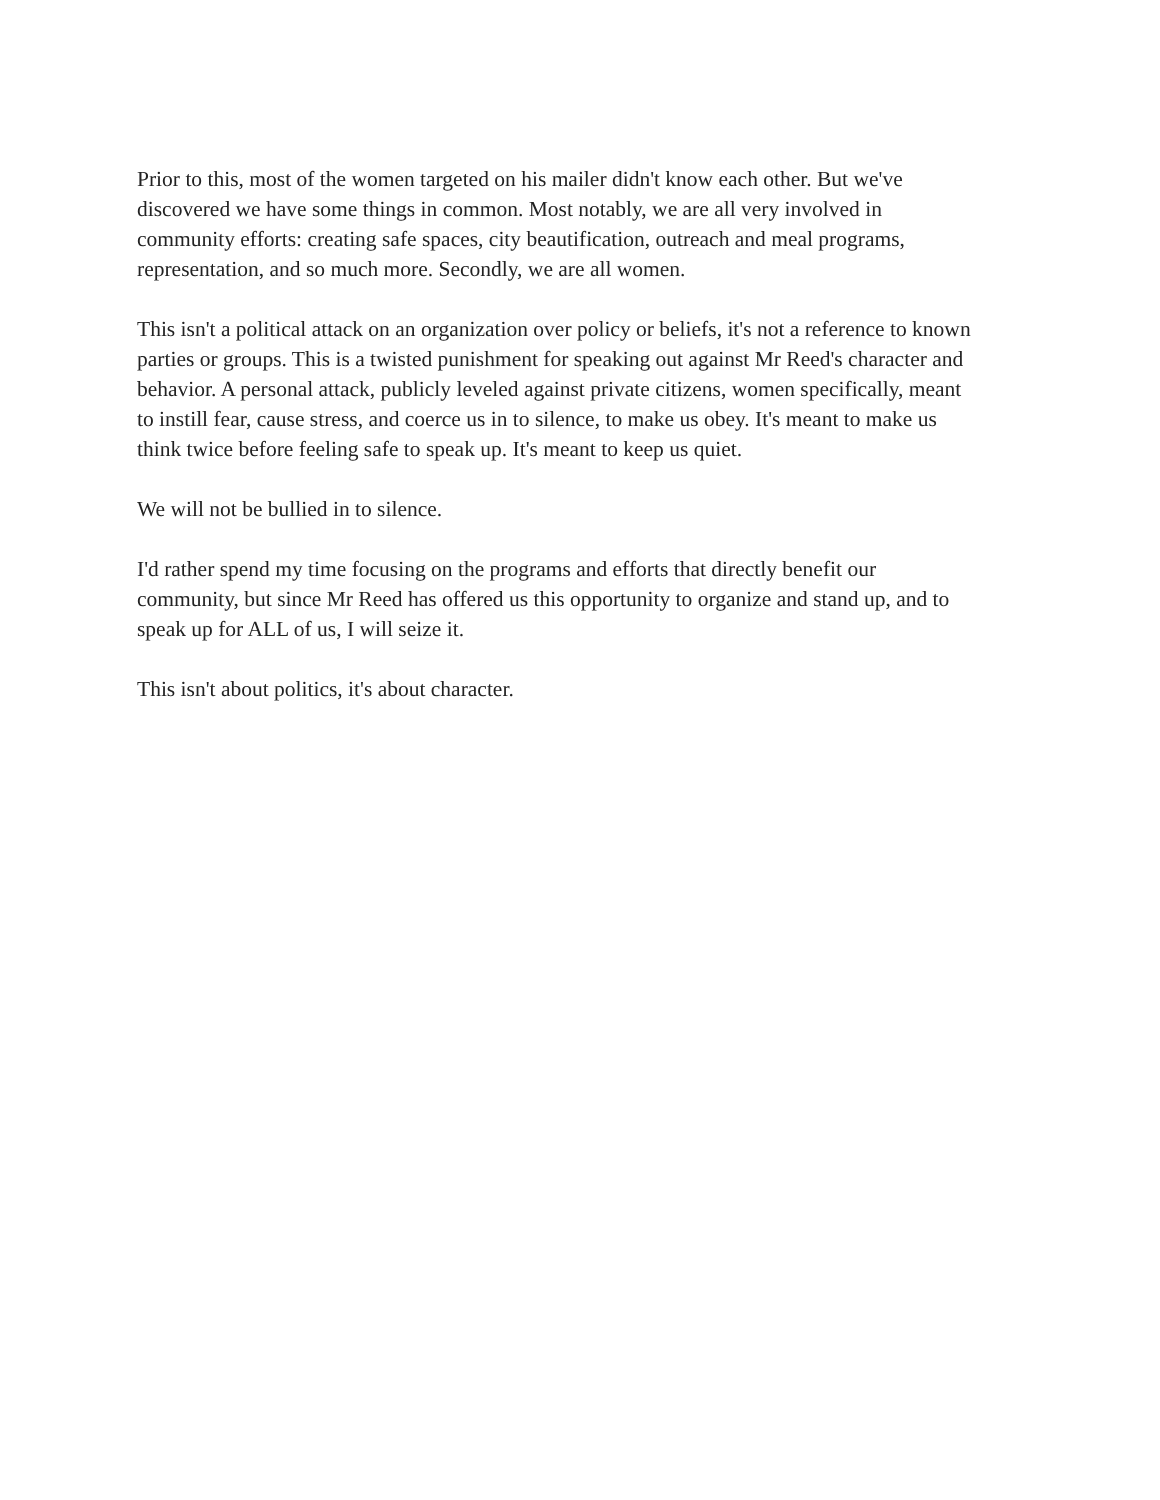Prior to this, most of the women targeted on his mailer didn't know each other. But we've
discovered we have some things in common. Most notably, we are all very involved in
community efforts: creating safe spaces, city beautification, outreach and meal programs,
representation, and so much more. Secondly, we are all women.
This isn't a political attack on an organization over policy or beliefs, it's not a reference to known
parties or groups. This is a twisted punishment for speaking out against Mr Reed's character and
behavior. A personal attack, publicly leveled against private citizens, women specifically, meant
to instill fear, cause stress, and coerce us in to silence, to make us obey. It's meant to make us
think twice before feeling safe to speak up. It's meant to keep us quiet.
We will not be bullied in to silence.
I'd rather spend my time focusing on the programs and efforts that directly benefit our
community, but since Mr Reed has offered us this opportunity to organize and stand up, and to
speak up for ALL of us, I will seize it.
This isn't about politics, it's about character.